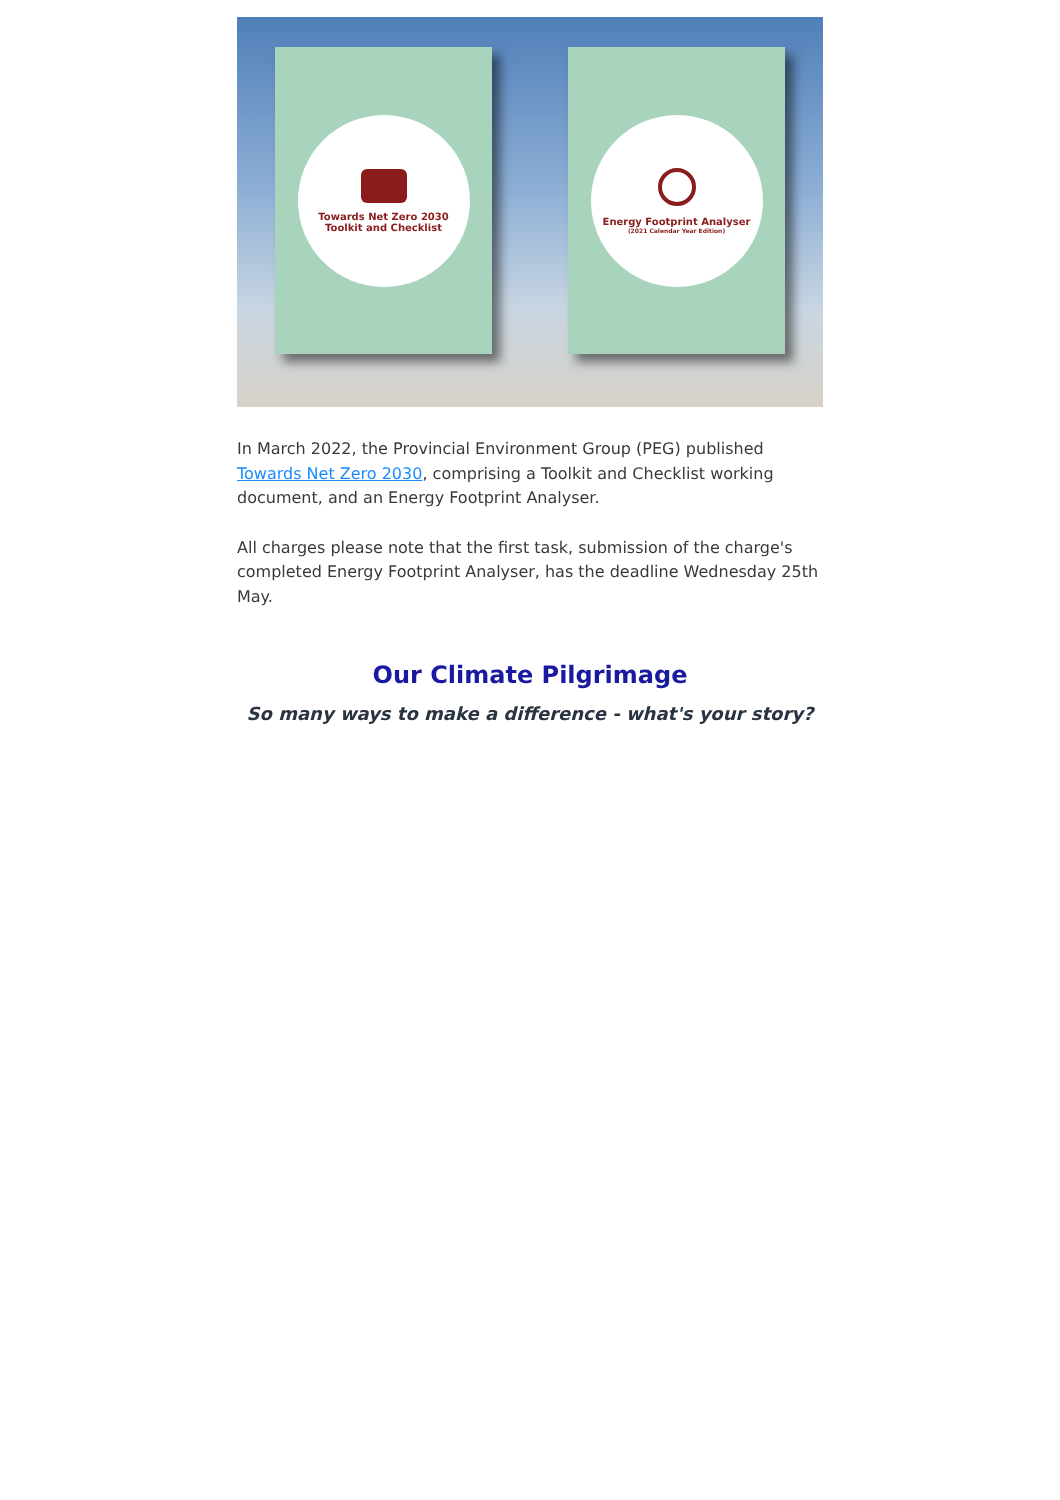Towards Net Zero 2030
Toolkit and Checklist
Energy Footprint Analyser
(2021 Calendar Year Edition)
In March 2022, the Provincial Environment Group (PEG) published Towards Net Zero 2030, comprising a Toolkit and Checklist working document, and an Energy Footprint Analyser.
All charges please note that the first task, submission of the charge's completed Energy Footprint Analyser, has the deadline Wednesday 25th May.
Our Climate Pilgrimage
So many ways to make a difference - what's your story?